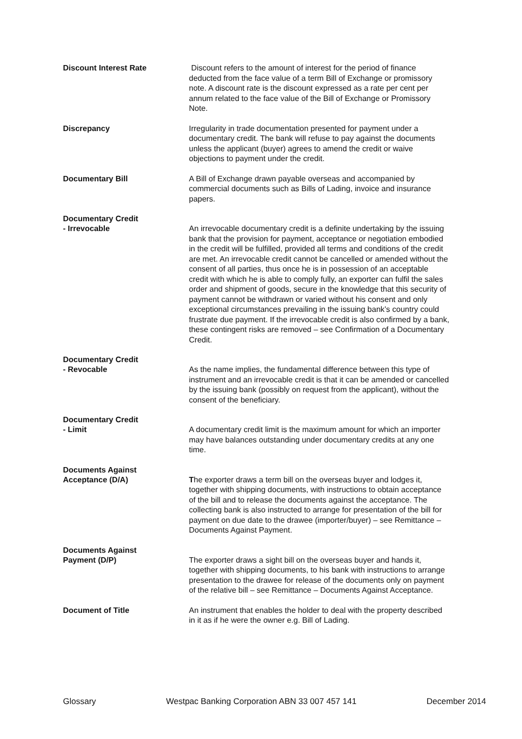Discount Interest Rate
Discount refers to the amount of interest for the period of finance deducted from the face value of a term Bill of Exchange or promissory note. A discount rate is the discount expressed as a rate per cent per annum related to the face value of the Bill of Exchange or Promissory Note.
Discrepancy
Irregularity in trade documentation presented for payment under a documentary credit. The bank will refuse to pay against the documents unless the applicant (buyer) agrees to amend the credit or waive objections to payment under the credit.
Documentary Bill
A Bill of Exchange drawn payable overseas and accompanied by commercial documents such as Bills of Lading, invoice and insurance papers.
Documentary Credit
- Irrevocable
An irrevocable documentary credit is a definite undertaking by the issuing bank that the provision for payment, acceptance or negotiation embodied in the credit will be fulfilled, provided all terms and conditions of the credit are met. An irrevocable credit cannot be cancelled or amended without the consent of all parties, thus once he is in possession of an acceptable credit with which he is able to comply fully, an exporter can fulfil the sales order and shipment of goods, secure in the knowledge that this security of payment cannot be withdrawn or varied without his consent and only exceptional circumstances prevailing in the issuing bank’s country could frustrate due payment. If the irrevocable credit is also confirmed by a bank, these contingent risks are removed – see Confirmation of a Documentary Credit.
Documentary Credit
- Revocable
As the name implies, the fundamental difference between this type of instrument and an irrevocable credit is that it can be amended or cancelled by the issuing bank (possibly on request from the applicant), without the consent of the beneficiary.
Documentary Credit
- Limit
A documentary credit limit is the maximum amount for which an importer may have balances outstanding under documentary credits at any one time.
Documents Against
Acceptance (D/A)
The exporter draws a term bill on the overseas buyer and lodges it, together with shipping documents, with instructions to obtain acceptance of the bill and to release the documents against the acceptance. The collecting bank is also instructed to arrange for presentation of the bill for payment on due date to the drawee (importer/buyer) – see Remittance – Documents Against Payment.
Documents Against
Payment (D/P)
The exporter draws a sight bill on the overseas buyer and hands it, together with shipping documents, to his bank with instructions to arrange presentation to the drawee for release of the documents only on payment of the relative bill – see Remittance – Documents Against Acceptance.
Document of Title
An instrument that enables the holder to deal with the property described in it as if he were the owner e.g. Bill of Lading.
Glossary Westpac Banking Corporation ABN 33 007 457 141 December 2014